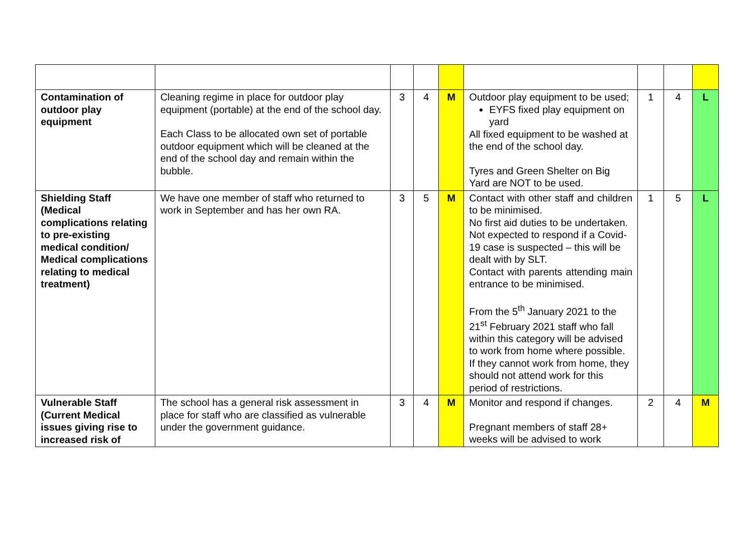| Contamination of outdoor play equipment | Cleaning regime in place for outdoor play equipment (portable) at the end of the school day. Each Class to be allocated own set of portable outdoor equipment which will be cleaned at the end of the school day and remain within the bubble. | 3 | 4 | M | Outdoor play equipment to be used; EYFS fixed play equipment on yard All fixed equipment to be washed at the end of the school day. Tyres and Green Shelter on Big Yard are NOT to be used. | 1 | 4 | L |
| Shielding Staff (Medical complications relating to pre-existing medical condition/ Medical complications relating to medical treatment) | We have one member of staff who returned to work in September and has her own RA. | 3 | 5 | M | Contact with other staff and children to be minimised. No first aid duties to be undertaken. Not expected to respond if a Covid-19 case is suspected – this will be dealt with by SLT. Contact with parents attending main entrance to be minimised. From the 5<sup>th</sup> January 2021 to the 21<sup>st</sup> February 2021 staff who fall within this category will be advised to work from home where possible. If they cannot work from home, they should not attend work for this period of restrictions. | 1 | 5 | L |
| Vulnerable Staff (Current Medical issues giving rise to increased risk of | The school has a general risk assessment in place for staff who are classified as vulnerable under the government guidance. | 3 | 4 | M | Monitor and respond if changes. Pregnant members of staff 28+ weeks will be advised to work | 2 | 4 | M |